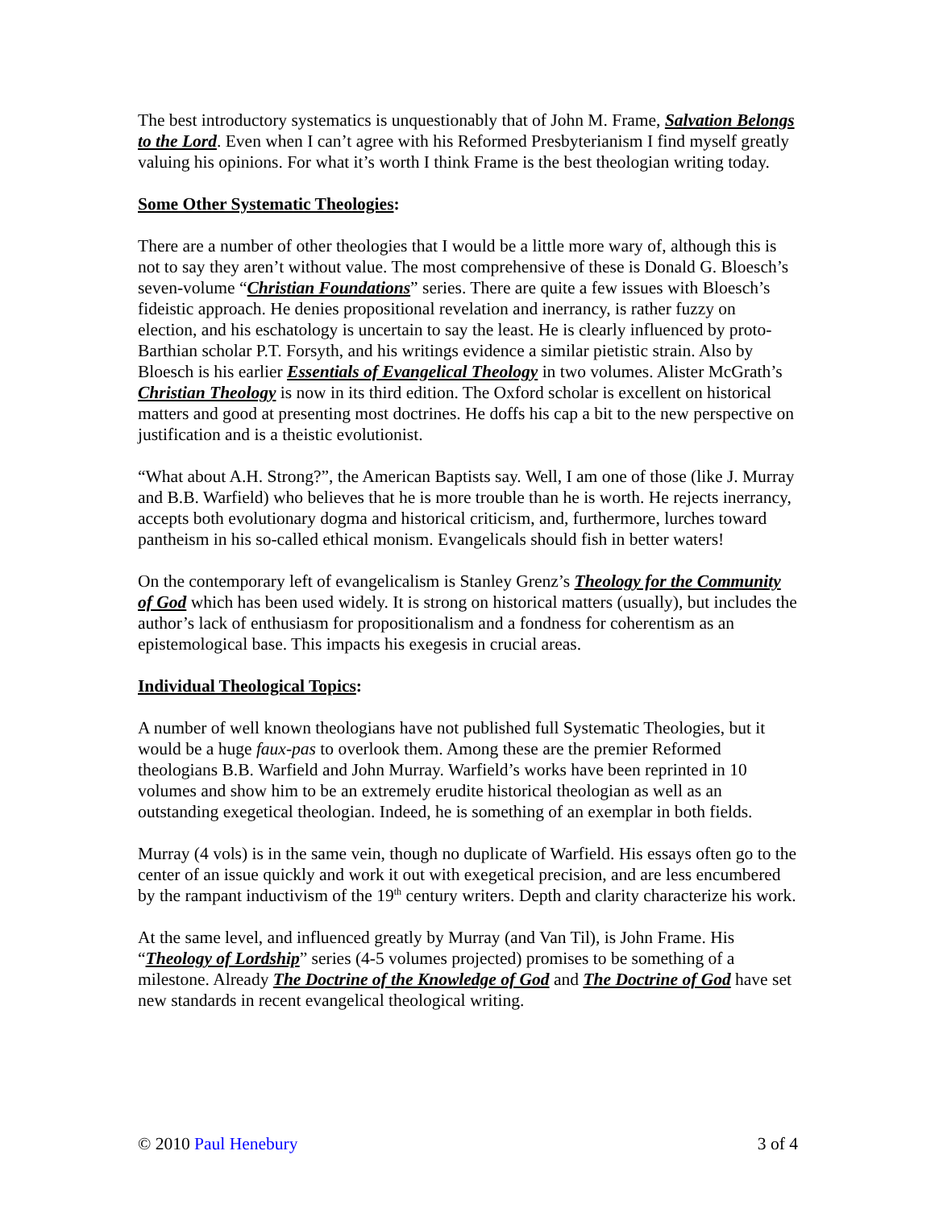The best introductory systematics is unquestionably that of John M. Frame, Salvation Belongs to the Lord. Even when I can’t agree with his Reformed Presbyterianism I find myself greatly valuing his opinions. For what it’s worth I think Frame is the best theologian writing today.
Some Other Systematic Theologies:
There are a number of other theologies that I would be a little more wary of, although this is not to say they aren’t without value. The most comprehensive of these is Donald G. Bloesch’s seven-volume “Christian Foundations” series. There are quite a few issues with Bloesch’s fideistic approach. He denies propositional revelation and inerrancy, is rather fuzzy on election, and his eschatology is uncertain to say the least. He is clearly influenced by proto-Barthian scholar P.T. Forsyth, and his writings evidence a similar pietistic strain. Also by Bloesch is his earlier Essentials of Evangelical Theology in two volumes. Alister McGrath’s Christian Theology is now in its third edition. The Oxford scholar is excellent on historical matters and good at presenting most doctrines. He doffs his cap a bit to the new perspective on justification and is a theistic evolutionist.
“What about A.H. Strong?”, the American Baptists say. Well, I am one of those (like J. Murray and B.B. Warfield) who believes that he is more trouble than he is worth. He rejects inerrancy, accepts both evolutionary dogma and historical criticism, and, furthermore, lurches toward pantheism in his so-called ethical monism. Evangelicals should fish in better waters!
On the contemporary left of evangelicalism is Stanley Grenz’s Theology for the Community of God which has been used widely. It is strong on historical matters (usually), but includes the author’s lack of enthusiasm for propositionalism and a fondness for coherentism as an epistemological base. This impacts his exegesis in crucial areas.
Individual Theological Topics:
A number of well known theologians have not published full Systematic Theologies, but it would be a huge faux-pas to overlook them. Among these are the premier Reformed theologians B.B. Warfield and John Murray. Warfield’s works have been reprinted in 10 volumes and show him to be an extremely erudite historical theologian as well as an outstanding exegetical theologian. Indeed, he is something of an exemplar in both fields.
Murray (4 vols) is in the same vein, though no duplicate of Warfield. His essays often go to the center of an issue quickly and work it out with exegetical precision, and are less encumbered by the rampant inductivism of the 19<sup>th</sup> century writers. Depth and clarity characterize his work.
At the same level, and influenced greatly by Murray (and Van Til), is John Frame. His “Theology of Lordship” series (4-5 volumes projected) promises to be something of a milestone. Already The Doctrine of the Knowledge of God and The Doctrine of God have set new standards in recent evangelical theological writing.
© 2010 Paul Henebury 3 of 4